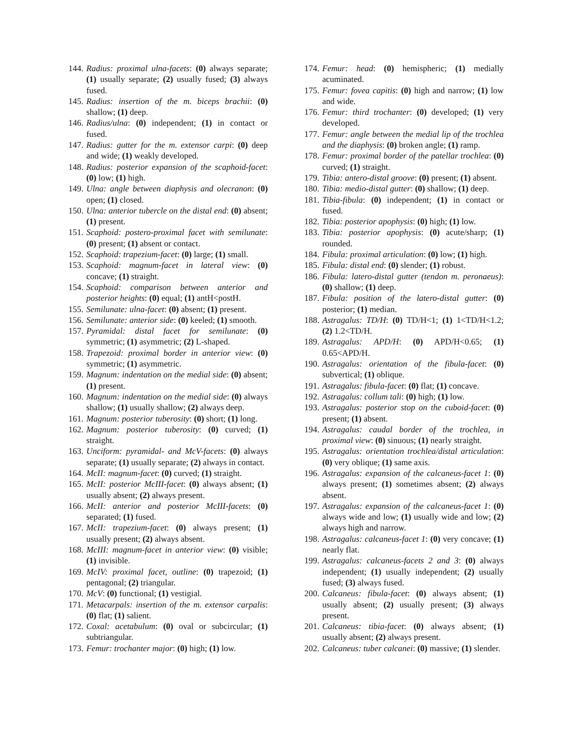144. Radius: proximal ulna-facets: (0) always separate; (1) usually separate; (2) usually fused; (3) always fused.
145. Radius: insertion of the m. biceps brachii: (0) shallow; (1) deep.
146. Radius/ulna: (0) independent; (1) in contact or fused.
147. Radius: gutter for the m. extensor carpi: (0) deep and wide; (1) weakly developed.
148. Radius: posterior expansion of the scaphoid-facet: (0) low; (1) high.
149. Ulna: angle between diaphysis and olecranon: (0) open; (1) closed.
150. Ulna: anterior tubercle on the distal end: (0) absent; (1) present.
151. Scaphoid: postero-proximal facet with semilunate: (0) present; (1) absent or contact.
152. Scaphoid: trapezium-facet: (0) large; (1) small.
153. Scaphoid: magnum-facet in lateral view: (0) concave; (1) straight.
154. Scaphoid: comparison between anterior and posterior heights: (0) equal; (1) antH<postH.
155. Semilunate: ulna-facet: (0) absent; (1) present.
156. Semilunate: anterior side: (0) keeled; (1) smooth.
157. Pyramidal: distal facet for semilunate: (0) symmetric; (1) asymmetric; (2) L-shaped.
158. Trapezoid: proximal border in anterior view: (0) symmetric; (1) asymmetric.
159. Magnum: indentation on the medial side: (0) absent; (1) present.
160. Magnum: indentation on the medial side: (0) always shallow; (1) usually shallow; (2) always deep.
161. Magnum: posterior tuberosity: (0) short; (1) long.
162. Magnum: posterior tuberosity: (0) curved; (1) straight.
163. Unciform: pyramidal- and McV-facets: (0) always separate; (1) usually separate; (2) always in contact.
164. McII: magnum-facet: (0) curved; (1) straight.
165. McII: posterior McIII-facet: (0) always absent; (1) usually absent; (2) always present.
166. McII: anterior and posterior McIII-facets: (0) separated; (1) fused.
167. McII: trapezium-facet: (0) always present; (1) usually present; (2) always absent.
168. McIII: magnum-facet in anterior view: (0) visible; (1) invisible.
169. McIV: proximal facet, outline: (0) trapezoid; (1) pentagonal; (2) triangular.
170. McV: (0) functional; (1) vestigial.
171. Metacarpals: insertion of the m. extensor carpalis: (0) flat; (1) salient.
172. Coxal: acetabulum: (0) oval or subcircular; (1) subtriangular.
173. Femur: trochanter major: (0) high; (1) low.
174. Femur: head: (0) hemispheric; (1) medially acuminated.
175. Femur: fovea capitis: (0) high and narrow; (1) low and wide.
176. Femur: third trochanter: (0) developed; (1) very developed.
177. Femur: angle between the medial lip of the trochlea and the diaphysis: (0) broken angle; (1) ramp.
178. Femur: proximal border of the patellar trochlea: (0) curved; (1) straight.
179. Tibia: antero-distal groove: (0) present; (1) absent.
180. Tibia: medio-distal gutter: (0) shallow; (1) deep.
181. Tibia-fibula: (0) independent; (1) in contact or fused.
182. Tibia: posterior apophysis: (0) high; (1) low.
183. Tibia: posterior apophysis: (0) acute/sharp; (1) rounded.
184. Fibula: proximal articulation: (0) low; (1) high.
185. Fibula: distal end: (0) slender; (1) robust.
186. Fibula: latero-distal gutter (tendon m. peronaeus): (0) shallow; (1) deep.
187. Fibula: position of the latero-distal gutter: (0) posterior; (1) median.
188. Astragalus: TD/H: (0) TD/H<1; (1) 1<TD/H<1.2; (2) 1.2<TD/H.
189. Astragalus: APD/H: (0) APD/H<0.65; (1) 0.65<APD/H.
190. Astragalus: orientation of the fibula-facet: (0) subvertical; (1) oblique.
191. Astragalus: fibula-facet: (0) flat; (1) concave.
192. Astragalus: collum tali: (0) high; (1) low.
193. Astragalus: posterior stop on the cuboid-facet: (0) present; (1) absent.
194. Astragalus: caudal border of the trochlea, in proximal view: (0) sinuous; (1) nearly straight.
195. Astragalus: orientation trochlea/distal articulation: (0) very oblique; (1) same axis.
196. Astragalus: expansion of the calcaneus-facet 1: (0) always present; (1) sometimes absent; (2) always absent.
197. Astragalus: expansion of the calcaneus-facet 1: (0) always wide and low; (1) usually wide and low; (2) always high and narrow.
198. Astragalus: calcaneus-facet 1: (0) very concave; (1) nearly flat.
199. Astragalus: calcaneus-facets 2 and 3: (0) always independent; (1) usually independent; (2) usually fused; (3) always fused.
200. Calcaneus: fibula-facet: (0) always absent; (1) usually absent; (2) usually present; (3) always present.
201. Calcaneus: tibia-facet: (0) always absent; (1) usually absent; (2) always present.
202. Calcaneus: tuber calcanei: (0) massive; (1) slender.